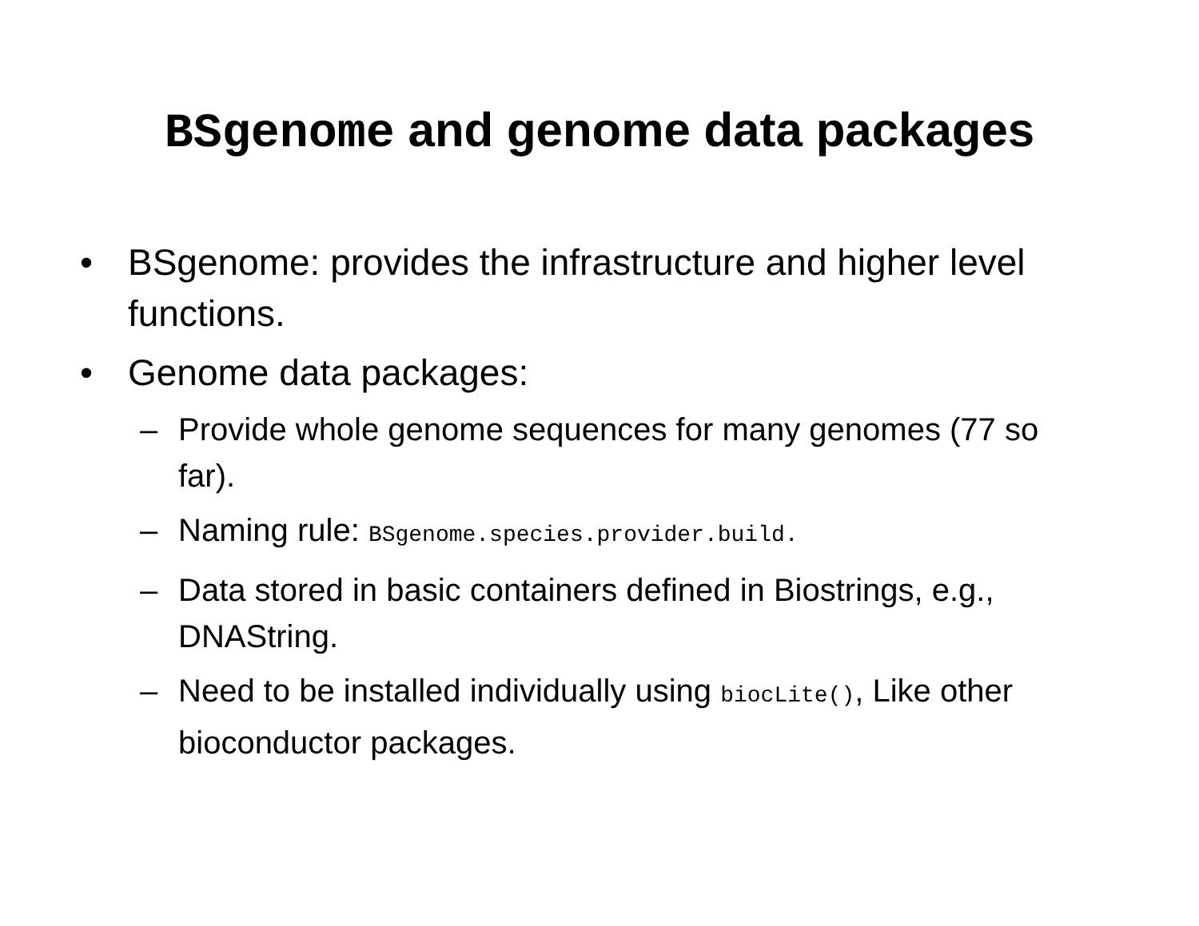BSgenome and genome data packages
• BSgenome: provides the infrastructure and higher level functions.
• Genome data packages:
– Provide whole genome sequences for many genomes (77 so far).
– Naming rule: BSgenome.species.provider.build.
– Data stored in basic containers defined in Biostrings, e.g., DNAString.
– Need to be installed individually using biocLite(), Like other bioconductor packages.